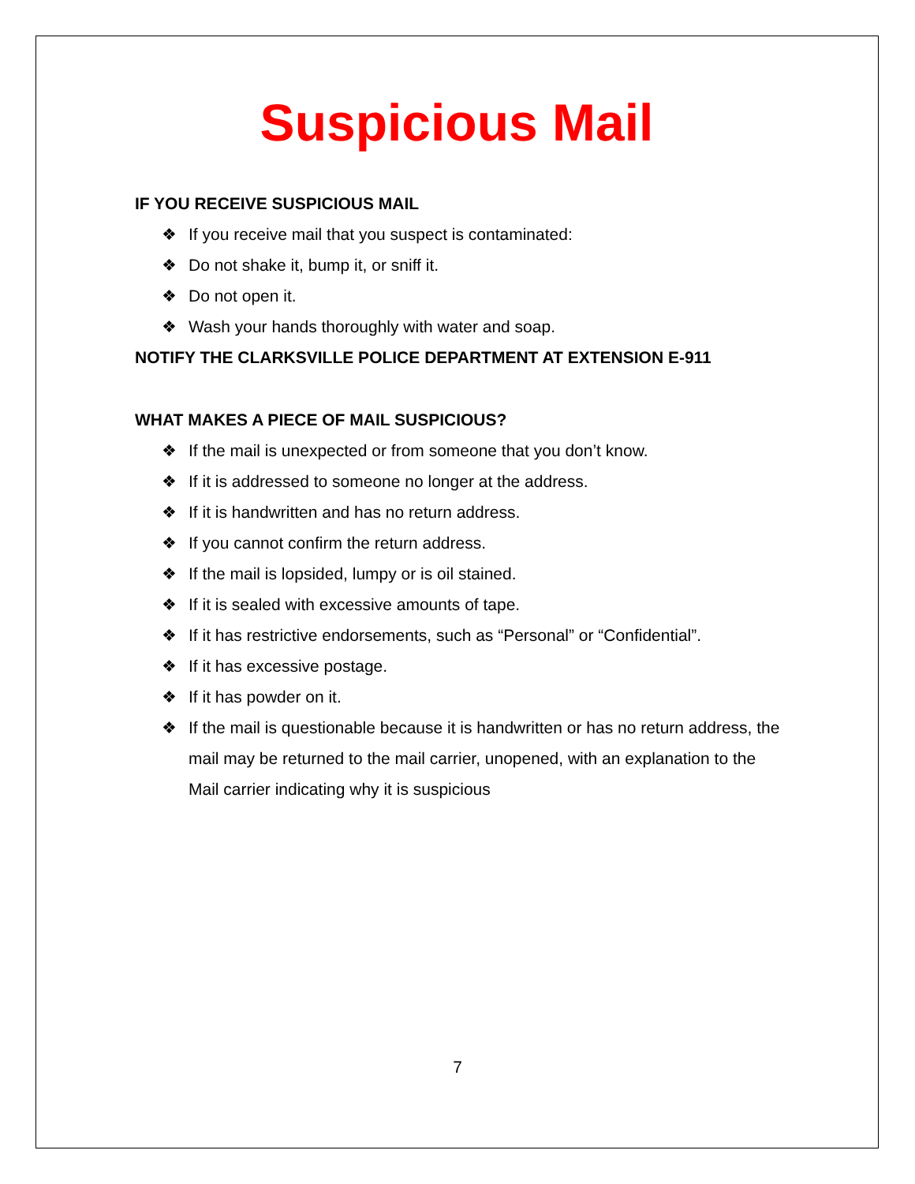Suspicious Mail
IF YOU RECEIVE SUSPICIOUS MAIL
❖ If you receive mail that you suspect is contaminated:
❖ Do not shake it, bump it, or sniff it.
❖ Do not open it.
❖ Wash your hands thoroughly with water and soap.
NOTIFY THE CLARKSVILLE POLICE DEPARTMENT AT EXTENSION E-911
WHAT MAKES A PIECE OF MAIL SUSPICIOUS?
❖ If the mail is unexpected or from someone that you don’t know.
❖ If it is addressed to someone no longer at the address.
❖ If it is handwritten and has no return address.
❖ If you cannot confirm the return address.
❖ If the mail is lopsided, lumpy or is oil stained.
❖ If it is sealed with excessive amounts of tape.
❖ If it has restrictive endorsements, such as “Personal” or “Confidential”.
❖ If it has excessive postage.
❖ If it has powder on it.
❖ If the mail is questionable because it is handwritten or has no return address, the mail may be returned to the mail carrier, unopened, with an explanation to the Mail carrier indicating why it is suspicious
7